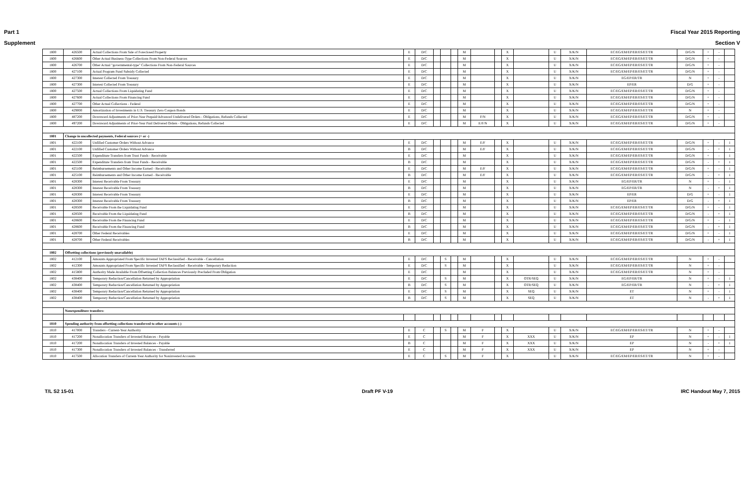Part 1 Fiscal Year 2015 Reporting
Supplement Section V
| 1800 | 426500 | Actual Collections From Sale of Foreclosed Property | E | D/C | | | | M | | | X | | U | X/K/N | EC/EG/EM/EP/ER/ES/ET/TR | D/G/N | + | - | |
| 1800 | 426600 | Other Actual Business-Type Collections From Non-Federal Sources | E | D/C | | | | M | | | X | | U | X/K/N | EC/EG/EM/EP/ER/ES/ET/TR | D/G/N | + | - | |
| 1800 | 426700 | Other Actual "governmental-type" Collections From Non-Federal Sources | E | D/C | | | | M | | | X | | U | X/K/N | EC/EG/EM/EP/ER/ES/ET/TR | D/G/N | + | - | |
| 1800 | 427100 | Actual Program Fund Subsidy Collected | E | D/C | | | | M | | | X | | U | X/K/N | EC/EG/EM/EP/ER/ES/ET/TR | D/G/N | + | - | |
| 1800 | 427300 | Interest Collected From Treasury | E | D/C | | | | M | | | X | | U | X/K/N | EG/EP/ER/TR | N | + | - | |
| 1800 | 427300 | Interest Collected From Treasury | E | D/C | | | | M | | | X | | U | X/K/N | EP/ER | D/G | + | - | |
| 1800 | 427500 | Actual Collections From Liquidating Fund | E | D/C | | | | M | | | X | | U | X/K/N | EC/EG/EM/EP/ER/ES/ET/TR | D/G/N | + | - | |
| 1800 | 427600 | Actual Collections From Financing Fund | E | D/C | | | | M | | | X | | U | X/K/N | EC/EG/EM/EP/ER/ES/ET/TR | D/G/N | + | - | |
| 1800 | 427700 | Other Actual Collections - Federal | E | D/C | | | | M | | | X | | U | X/K/N | EC/EG/EM/EP/ER/ES/ET/TR | D/G/N | + | - | |
| 1800 | 429000 | Amortization of Investments in U.S. Treasury Zero Coupon Bonds | E | D/C | | | | M | | | X | | U | X/K/N | EC/EG/EM/EP/ER/ES/ET/TR | N | + | - | |
| 1800 | 487200 | Downward Adjustments of Prior-Year Prepaid/Advanced Undelivered Orders - Obligations, Refunds Collected | E | D/C | | | | M | F/N | | X | | U | X/K/N | EC/EG/EM/EP/ER/ES/ET/TR | D/G/N | + | - | |
| 1800 | 497200 | Downward Adjustments of Prior-Year Paid Delivered Orders - Obligations, Refunds Collected | E | D/C | | | | M | E/F/N | | X | | U | X/K/N | EC/EG/EM/EP/ER/ES/ET/TR | D/G/N | + | - | |
| 1801 | Change in uncollected payments, Federal sources (+ or -) | | | | | | | | | | | | | | | | | | |
| 1801 | 422100 | Unfilled Customer Orders Without Advance | E | D/C | | | | M | E/F | | X | | U | X/K/N | EC/EG/EM/EP/ER/ES/ET/TR | D/G/N | + | - | 1 |
| 1801 | 422100 | Unfilled Customer Orders Without Advance | B | D/C | | | | M | E/F | | X | | U | X/K/N | EC/EG/EM/EP/ER/ES/ET/TR | D/G/N | - | + | 1 |
| 1801 | 422500 | Expenditure Transfers from Trust Funds - Receivable | E | D/C | | | | M | | | X | | U | X/K/N | EC/EG/EM/EP/ER/ES/ET/TR | D/G/N | + | - | 1 |
| 1801 | 422500 | Expenditure Transfers from Trust Funds - Receivable | B | D/C | | | | M | | | X | | U | X/K/N | EC/EG/EM/EP/ER/ES/ET/TR | D/G/N | - | + | 1 |
| 1801 | 425100 | Reimbursements and Other Income Earned - Receivable | E | D/C | | | | M | E/F | | X | | U | X/K/N | EC/EG/EM/EP/ER/ES/ET/TR | D/G/N | + | - | 1 |
| 1801 | 425100 | Reimbursements and Other Income Earned - Receivable | B | D/C | | | | M | E/F | | X | | U | X/K/N | EC/EG/EM/EP/ER/ES/ET/TR | D/G/N | - | + | 1 |
| 1801 | 428300 | Interest Receivable From Treasury | E | D/C | | | | M | | | X | | U | X/K/N | EG/EP/ER/TR | N | + | - | 1 |
| 1801 | 428300 | Interest Receivable From Treasury | B | D/C | | | | M | | | X | | U | X/K/N | EG/EP/ER/TR | N | - | + | 1 |
| 1801 | 428300 | Interest Receivable From Treasury | E | D/C | | | | M | | | X | | U | X/K/N | EP/ER | D/G | + | - | 1 |
| 1801 | 428300 | Interest Receivable From Treasury | B | D/C | | | | M | | | X | | U | X/K/N | EP/ER | D/G | - | + | 1 |
| 1801 | 428500 | Receivable From the Liquidating Fund | E | D/C | | | | M | | | X | | U | X/K/N | EC/EG/EM/EP/ER/ES/ET/TR | D/G/N | + | - | 1 |
| 1801 | 428500 | Receivable From the Liquidating Fund | B | D/C | | | | M | | | X | | U | X/K/N | EC/EG/EM/EP/ER/ES/ET/TR | D/G/N | - | + | 1 |
| 1801 | 428600 | Receivable From the Financing Fund | E | D/C | | | | M | | | X | | U | X/K/N | EC/EG/EM/EP/ER/ES/ET/TR | D/G/N | + | - | 1 |
| 1801 | 428600 | Receivable From the Financing Fund | B | D/C | | | | M | | | X | | U | X/K/N | EC/EG/EM/EP/ER/ES/ET/TR | D/G/N | - | + | 1 |
| 1801 | 428700 | Other Federal Receivables | E | D/C | | | | M | | | X | | U | X/K/N | EC/EG/EM/EP/ER/ES/ET/TR | D/G/N | + | - | 1 |
| 1801 | 428700 | Other Federal Receivables | B | D/C | | | | M | | | X | | U | X/K/N | EC/EG/EM/EP/ER/ES/ET/TR | D/G/N | - | + | 1 |
| 1802 | Offsetting collections (previously unavailable) | | | | | | | | | | | | | | | | | | |
| 1802 | 412100 | Amounts Appropriated From Specific Invested TAFS Reclassified - Receivable - Cancellation | E | D/C | | S | | M | | | X | | U | X/K/N | EC/EG/EM/EP/ER/ES/ET/TR | N | + | - | |
| 1802 | 412300 | Amounts Appropriated From Specific Invested TAFS Reclassified - Receivable - Temporary Reduction | E | D/C | | S | | M | | | X | | U | X/K/N | EC/EG/EM/EP/ER/ES/ET/TR | N | + | - | |
| 1802 | 415800 | Authority Made Available From Offsetting Collection Balances Previously Precluded From Obligation | E | D/C | | | | M | | | X | | U | X/K/N | EC/EG/EM/EP/ER/ES/ET/TR | N | + | - | |
| 1802 | 438400 | Temporary Reduction/Cancellation Returned by Appropriation | E | D/C | | S | | M | | | X | OTR/SEQ | U | X/K/N | EG/EP/ER/TR | N | + | - | 1 |
| 1802 | 438400 | Temporary Reduction/Cancellation Returned by Appropriation | B | D/C | | S | | M | | | X | OTR/SEQ | U | X/K/N | EG/EP/ER/TR | N | - | + | 1 |
| 1802 | 438400 | Temporary Reduction/Cancellation Returned by Appropriation | E | D/C | | S | | M | | | X | SEQ | U | X/K/N | ET | N | + | - | 1 |
| 1802 | 438400 | Temporary Reduction/Cancellation Returned by Appropriation | B | D/C | | S | | M | | | X | SEQ | U | X/K/N | ET | N | - | + | 1 |
| | Nonexpenditure transfers: | | | | | | | | | | | | | | | | | | |
| 1810 | Spending authority from offsetting collections transferred to other accounts (-) | | | | | | | | | | | | | | | | | | |
| 1810 | 417000 | Transfers - Current-Year Authority | E | C | | S | | M | F | | X | | U | X/K/N | EC/EG/EM/EP/ER/ES/ET/TR | N | + | - | |
| 1810 | 417200 | Nonallocation Transfers of Invested Balances - Payable | E | C | | | | M | F | | X | XXX | U | X/K/N | EP | N | + | - | 1 |
| 1810 | 417200 | Nonallocation Transfers of Invested Balances - Payable | B | C | | | | M | F | | X | XXX | U | X/K/N | EP | N | - | + | 1 |
| 1810 | 417300 | Nonallocation Transfers of Invested Balances - Transferred | E | C | | | | M | F | | X | XXX | U | X/K/N | EP | N | + | - | |
| 1810 | 417500 | Allocation Transfers of Current-Year Authority for Noninvested Accounts | E | C | | S | | M | F | | X | | U | X/K/N | EC/EG/EM/EP/ER/ES/ET/TR | N | + | - | |
T/L S2 15-01 Draft PF V-19 IRC Handout May 7, 2015